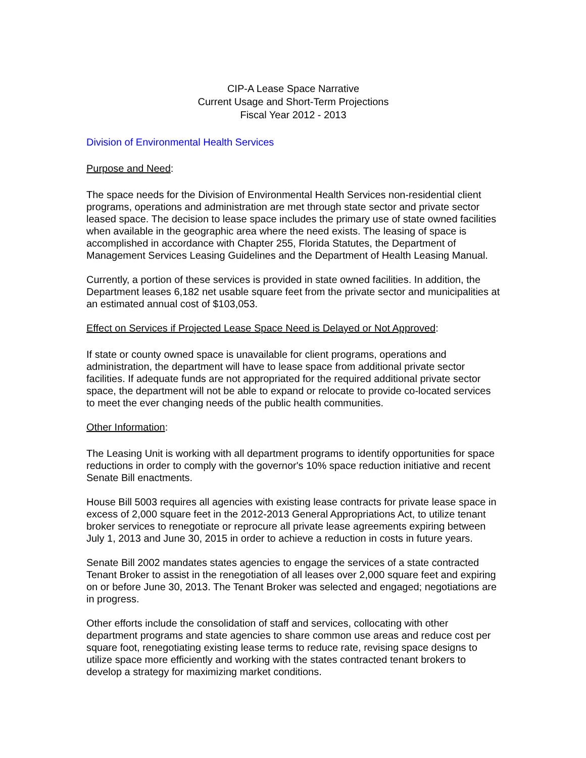CIP-A Lease Space Narrative
Current Usage and Short-Term Projections
Fiscal Year 2012 - 2013
Division of Environmental Health Services
Purpose and Need:
The space needs for the Division of Environmental Health Services non-residential client programs, operations and administration are met through state sector and private sector leased space. The decision to lease space includes the primary use of state owned facilities when available in the geographic area where the need exists. The leasing of space is accomplished in accordance with Chapter 255, Florida Statutes, the Department of Management Services Leasing Guidelines and the Department of Health Leasing Manual.
Currently, a portion of these services is provided in state owned facilities. In addition, the Department leases 6,182 net usable square feet from the private sector and municipalities at an estimated annual cost of $103,053.
Effect on Services if Projected Lease Space Need is Delayed or Not Approved:
If state or county owned space is unavailable for client programs, operations and administration, the department will have to lease space from additional private sector facilities. If adequate funds are not appropriated for the required additional private sector space, the department will not be able to expand or relocate to provide co-located services to meet the ever changing needs of the public health communities.
Other Information:
The Leasing Unit is working with all department programs to identify opportunities for space reductions in order to comply with the governor's 10% space reduction initiative and recent Senate Bill enactments.
House Bill 5003 requires all agencies with existing lease contracts for private lease space in excess of 2,000 square feet in the 2012-2013 General Appropriations Act, to utilize tenant broker services to renegotiate or reprocure all private lease agreements expiring between July 1, 2013 and June 30, 2015 in order to achieve a reduction in costs in future years.
Senate Bill 2002 mandates states agencies to engage the services of a state contracted Tenant Broker to assist in the renegotiation of all leases over 2,000 square feet and expiring on or before June 30, 2013. The Tenant Broker was selected and engaged; negotiations are in progress.
Other efforts include the consolidation of staff and services, collocating with other department programs and state agencies to share common use areas and reduce cost per square foot, renegotiating existing lease terms to reduce rate, revising space designs to utilize space more efficiently and working with the states contracted tenant brokers to develop a strategy for maximizing market conditions.